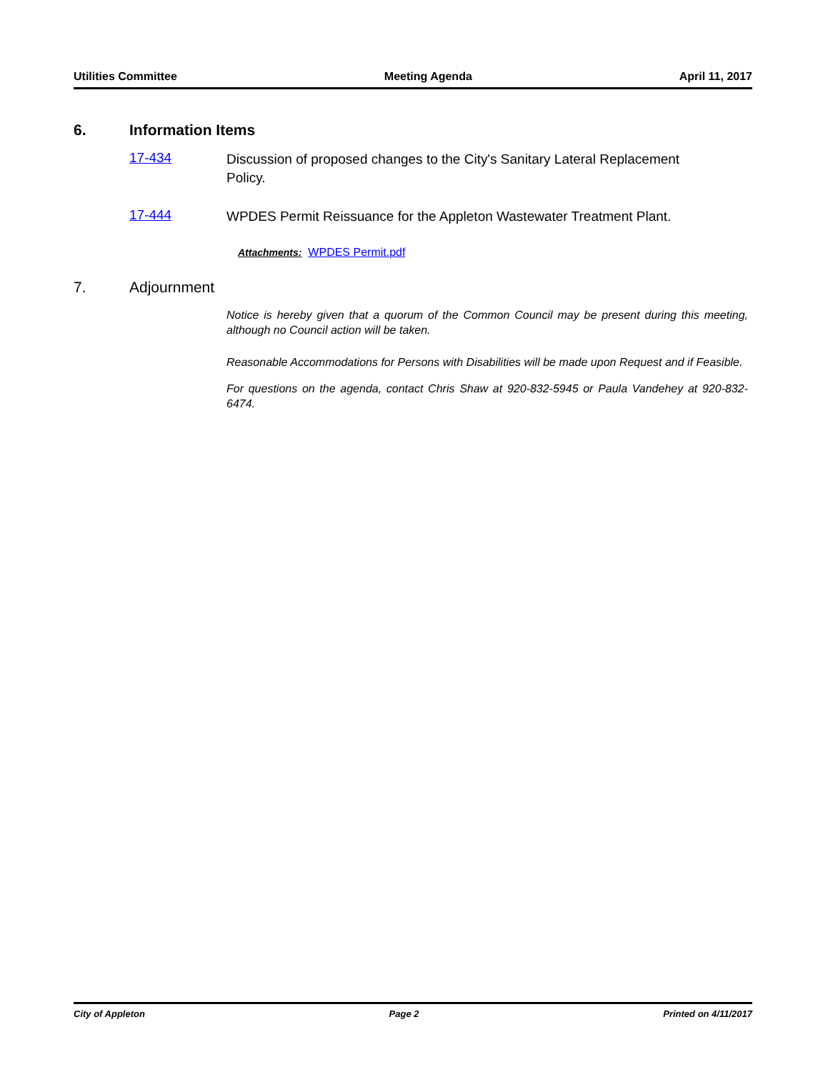Utilities Committee Meeting Agenda April 11, 2017
6. Information Items
17-434 Discussion of proposed changes to the City's Sanitary Lateral Replacement Policy.
17-444 WPDES Permit Reissuance for the Appleton Wastewater Treatment Plant.
Attachments: WPDES Permit.pdf
7. Adjournment
Notice is hereby given that a quorum of the Common Council may be present during this meeting, although no Council action will be taken.
Reasonable Accommodations for Persons with Disabilities will be made upon Request and if Feasible.
For questions on the agenda, contact Chris Shaw at 920-832-5945 or Paula Vandehey at 920-832-6474.
City of Appleton Page 2 Printed on 4/11/2017